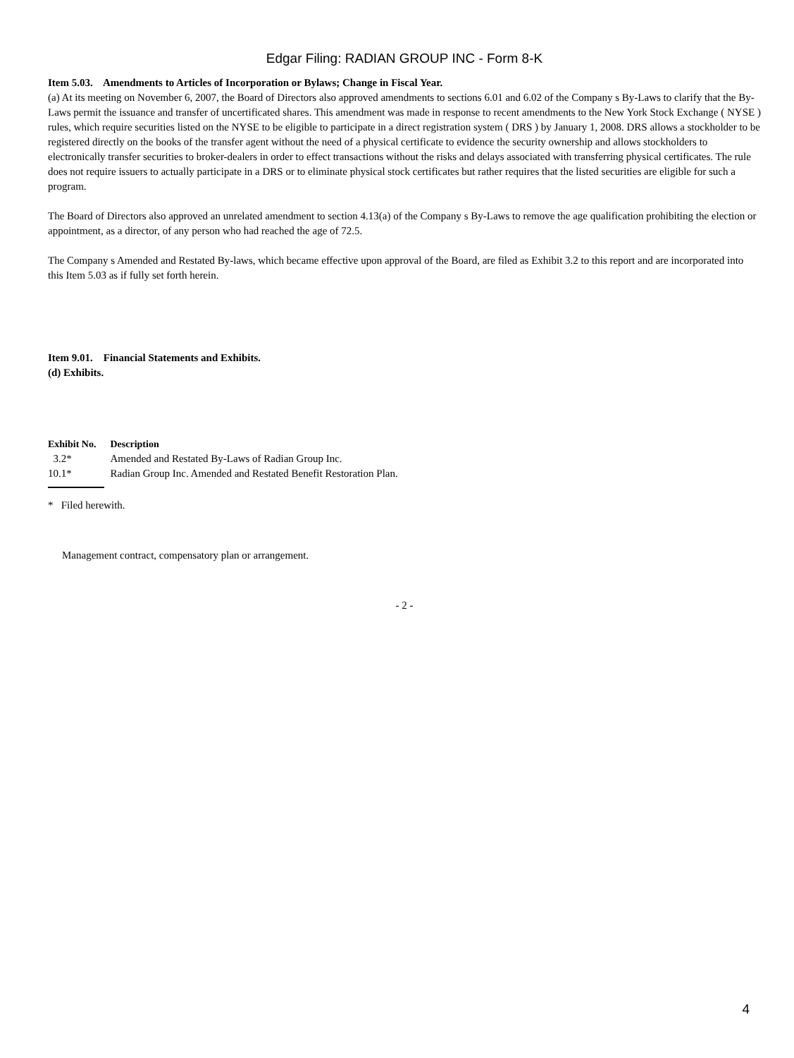Edgar Filing: RADIAN GROUP INC - Form 8-K
Item 5.03. Amendments to Articles of Incorporation or Bylaws; Change in Fiscal Year.
(a) At its meeting on November 6, 2007, the Board of Directors also approved amendments to sections 6.01 and 6.02 of the Company s By-Laws to clarify that the By-Laws permit the issuance and transfer of uncertificated shares. This amendment was made in response to recent amendments to the New York Stock Exchange ( NYSE ) rules, which require securities listed on the NYSE to be eligible to participate in a direct registration system ( DRS ) by January 1, 2008. DRS allows a stockholder to be registered directly on the books of the transfer agent without the need of a physical certificate to evidence the security ownership and allows stockholders to electronically transfer securities to broker-dealers in order to effect transactions without the risks and delays associated with transferring physical certificates. The rule does not require issuers to actually participate in a DRS or to eliminate physical stock certificates but rather requires that the listed securities are eligible for such a program.
The Board of Directors also approved an unrelated amendment to section 4.13(a) of the Company s By-Laws to remove the age qualification prohibiting the election or appointment, as a director, of any person who had reached the age of 72.5.
The Company s Amended and Restated By-laws, which became effective upon approval of the Board, are filed as Exhibit 3.2 to this report and are incorporated into this Item 5.03 as if fully set forth herein.
Item 9.01. Financial Statements and Exhibits.
(d) Exhibits.
| Exhibit No. | Description |
| --- | --- |
| 3.2* | Amended and Restated By-Laws of Radian Group Inc. |
| 10.1* | Radian Group Inc. Amended and Restated Benefit Restoration Plan. |
* Filed herewith.
Management contract, compensatory plan or arrangement.
- 2 -
4